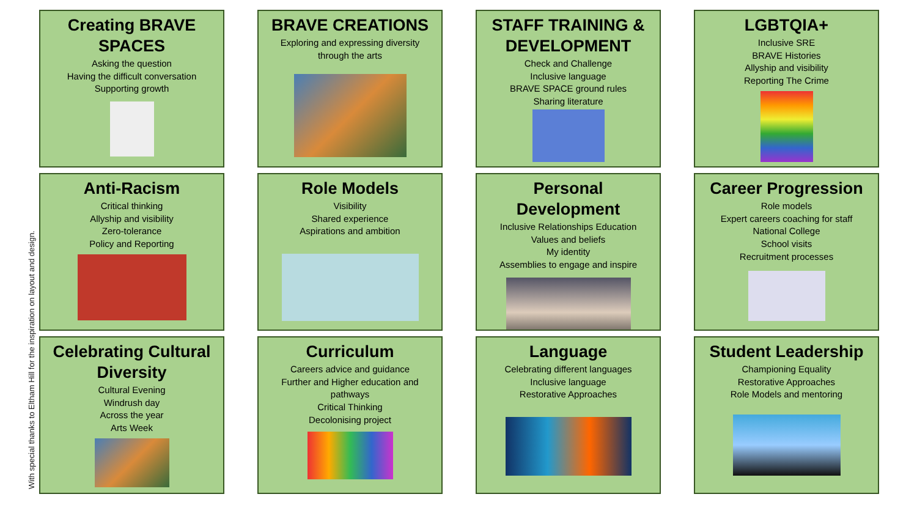With special thanks to Eltham Hill for the inspiration on layout and design.
Creating BRAVE SPACES
Asking the question
Having the difficult conversation
Supporting growth
BRAVE CREATIONS
Exploring and expressing diversity
through the arts
STAFF TRAINING & DEVELOPMENT
Check and Challenge
Inclusive language
BRAVE SPACE ground rules
Sharing literature
LGBTQIA+
Inclusive SRE
BRAVE Histories
Allyship and visibility
Reporting The Crime
Anti-Racism
Critical thinking
Allyship and visibility
Zero-tolerance
Policy and Reporting
Role Models
Visibility
Shared experience
Aspirations and ambition
Personal Development
Inclusive Relationships Education
Values and beliefs
My identity
Assemblies to engage and inspire
Career Progression
Role models
Expert careers coaching for staff
National College
School visits
Recruitment processes
Celebrating Cultural Diversity
Cultural Evening
Windrush day
Across the year
Arts Week
Curriculum
Careers advice and guidance
Further and Higher education and pathways
Critical Thinking
Decolonising project
Language
Celebrating different languages
Inclusive language
Restorative Approaches
Student Leadership
Championing Equality
Restorative Approaches
Role Models and mentoring